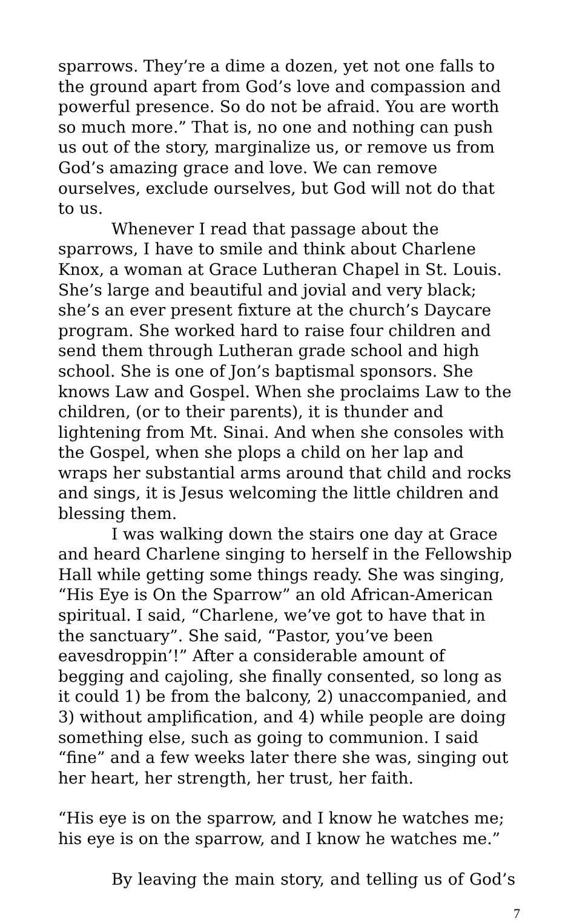sparrows. They’re a dime a dozen, yet not one falls to the ground apart from God’s love and compassion and powerful presence. So do not be afraid. You are worth so much more.” That is, no one and nothing can push us out of the story, marginalize us, or remove us from God’s amazing grace and love. We can remove ourselves, exclude ourselves, but God will not do that to us.
Whenever I read that passage about the sparrows, I have to smile and think about Charlene Knox, a woman at Grace Lutheran Chapel in St. Louis. She’s large and beautiful and jovial and very black; she’s an ever present fixture at the church’s Daycare program. She worked hard to raise four children and send them through Lutheran grade school and high school. She is one of Jon’s baptismal sponsors. She knows Law and Gospel. When she proclaims Law to the children, (or to their parents), it is thunder and lightening from Mt. Sinai. And when she consoles with the Gospel, when she plops a child on her lap and wraps her substantial arms around that child and rocks and sings, it is Jesus welcoming the little children and blessing them.
I was walking down the stairs one day at Grace and heard Charlene singing to herself in the Fellowship Hall while getting some things ready. She was singing, “His Eye is On the Sparrow” an old African-American spiritual. I said, “Charlene, we’ve got to have that in the sanctuary”. She said, “Pastor, you’ve been eavesdroppin’!” After a considerable amount of begging and cajoling, she finally consented, so long as it could 1) be from the balcony, 2) unaccompanied, and 3) without amplification, and 4) while people are doing something else, such as going to communion. I said “fine” and a few weeks later there she was, singing out her heart, her strength, her trust, her faith.
“His eye is on the sparrow, and I know he watches me;
his eye is on the sparrow, and I know he watches me.”
By leaving the main story, and telling us of God’s
7